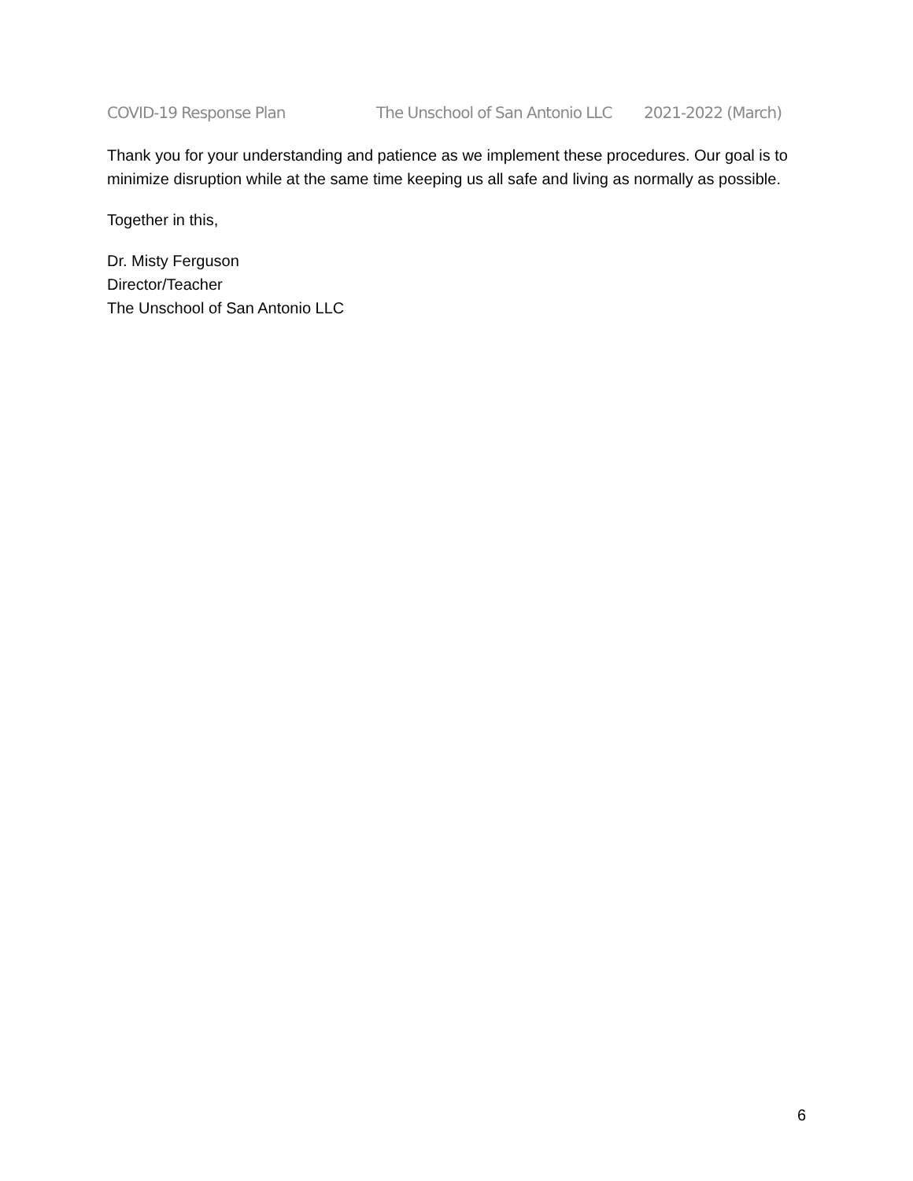COVID-19 Response Plan The Unschool of San Antonio LLC 2021-2022 (March)
Thank you for your understanding and patience as we implement these procedures. Our goal is to minimize disruption while at the same time keeping us all safe and living as normally as possible.
Together in this,
Dr. Misty Ferguson
Director/Teacher
The Unschool of San Antonio LLC
6